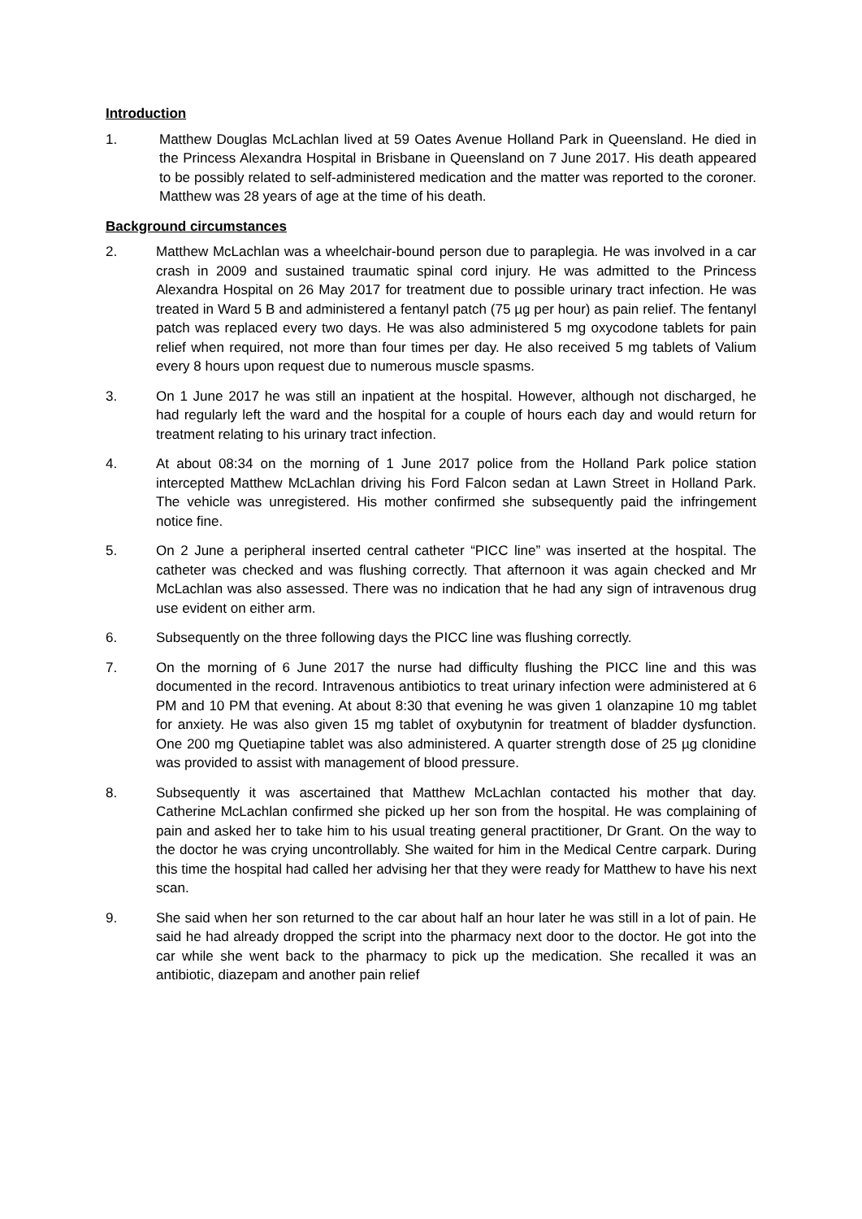Introduction
1. Matthew Douglas McLachlan lived at 59 Oates Avenue Holland Park in Queensland. He died in the Princess Alexandra Hospital in Brisbane in Queensland on 7 June 2017. His death appeared to be possibly related to self-administered medication and the matter was reported to the coroner. Matthew was 28 years of age at the time of his death.
Background circumstances
2. Matthew McLachlan was a wheelchair-bound person due to paraplegia. He was involved in a car crash in 2009 and sustained traumatic spinal cord injury. He was admitted to the Princess Alexandra Hospital on 26 May 2017 for treatment due to possible urinary tract infection. He was treated in Ward 5 B and administered a fentanyl patch (75 µg per hour) as pain relief. The fentanyl patch was replaced every two days. He was also administered 5 mg oxycodone tablets for pain relief when required, not more than four times per day. He also received 5 mg tablets of Valium every 8 hours upon request due to numerous muscle spasms.
3. On 1 June 2017 he was still an inpatient at the hospital. However, although not discharged, he had regularly left the ward and the hospital for a couple of hours each day and would return for treatment relating to his urinary tract infection.
4. At about 08:34 on the morning of 1 June 2017 police from the Holland Park police station intercepted Matthew McLachlan driving his Ford Falcon sedan at Lawn Street in Holland Park. The vehicle was unregistered. His mother confirmed she subsequently paid the infringement notice fine.
5. On 2 June a peripheral inserted central catheter “PICC line” was inserted at the hospital. The catheter was checked and was flushing correctly. That afternoon it was again checked and Mr McLachlan was also assessed. There was no indication that he had any sign of intravenous drug use evident on either arm.
6. Subsequently on the three following days the PICC line was flushing correctly.
7. On the morning of 6 June 2017 the nurse had difficulty flushing the PICC line and this was documented in the record. Intravenous antibiotics to treat urinary infection were administered at 6 PM and 10 PM that evening. At about 8:30 that evening he was given 1 olanzapine 10 mg tablet for anxiety. He was also given 15 mg tablet of oxybutynin for treatment of bladder dysfunction. One 200 mg Quetiapine tablet was also administered. A quarter strength dose of 25 µg clonidine was provided to assist with management of blood pressure.
8. Subsequently it was ascertained that Matthew McLachlan contacted his mother that day. Catherine McLachlan confirmed she picked up her son from the hospital. He was complaining of pain and asked her to take him to his usual treating general practitioner, Dr Grant. On the way to the doctor he was crying uncontrollably. She waited for him in the Medical Centre carpark. During this time the hospital had called her advising her that they were ready for Matthew to have his next scan.
9. She said when her son returned to the car about half an hour later he was still in a lot of pain. He said he had already dropped the script into the pharmacy next door to the doctor. He got into the car while she went back to the pharmacy to pick up the medication. She recalled it was an antibiotic, diazepam and another pain relief